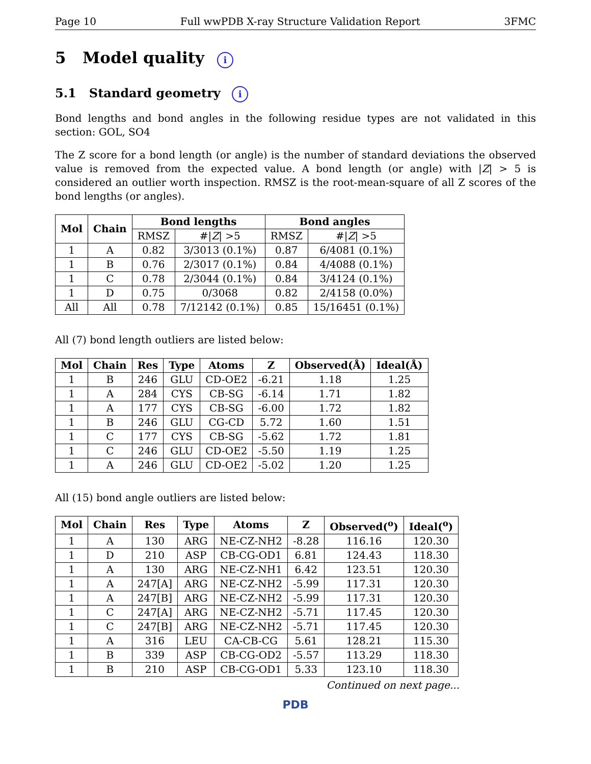Page 10 Full wwPDB X-ray Structure Validation Report 3FMC
5 Model quality i
5.1 Standard geometry i
Bond lengths and bond angles in the following residue types are not validated in this section: GOL, SO4
The Z score for a bond length (or angle) is the number of standard deviations the observed value is removed from the expected value. A bond length (or angle) with |Z| > 5 is considered an outlier worth inspection. RMSZ is the root-mean-square of all Z scores of the bond lengths (or angles).
| Mol | Chain | Bond lengths | | Bond angles | |
| --- | --- | --- | --- | --- | --- |
| | | RMSZ | #/ Z / >5 | RMSZ | #/ Z / >5 |
| 1 | A | 0.82 | 3/3013 (0.1%) | 0.87 | 6/4081 (0.1%) |
| 1 | B | 0.76 | 2/3017 (0.1%) | 0.84 | 4/4088 (0.1%) |
| 1 | C | 0.78 | 2/3044 (0.1%) | 0.84 | 3/4124 (0.1%) |
| 1 | D | 0.75 | 0/3068 | 0.82 | 2/4158 (0.0%) |
| All | All | 0.78 | 7/12142 (0.1%) | 0.85 | 15/16451 (0.1%) |
All (7) bond length outliers are listed below:
| Mol | Chain | Res | Type | Atoms | Z | Observed(Å) | Ideal(Å) |
| --- | --- | --- | --- | --- | --- | --- | --- |
| 1 | B | 246 | GLU | CD-OE2 | -6.21 | 1.18 | 1.25 |
| 1 | A | 284 | CYS | CB-SG | -6.14 | 1.71 | 1.82 |
| 1 | A | 177 | CYS | CB-SG | -6.00 | 1.72 | 1.82 |
| 1 | B | 246 | GLU | CG-CD | 5.72 | 1.60 | 1.51 |
| 1 | C | 177 | CYS | CB-SG | -5.62 | 1.72 | 1.81 |
| 1 | C | 246 | GLU | CD-OE2 | -5.50 | 1.19 | 1.25 |
| 1 | A | 246 | GLU | CD-OE2 | -5.02 | 1.20 | 1.25 |
All (15) bond angle outliers are listed below:
| Mol | Chain | Res | Type | Atoms | Z | Observed(<sup>o</sup>) | Ideal(<sup>o</sup>) |
| --- | --- | --- | --- | --- | --- | --- | --- |
| 1 | A | 130 | ARG | NE-CZ-NH2 | -8.28 | 116.16 | 120.30 |
| 1 | D | 210 | ASP | CB-CG-OD1 | 6.81 | 124.43 | 118.30 |
| 1 | A | 130 | ARG | NE-CZ-NH1 | 6.42 | 123.51 | 120.30 |
| 1 | A | 247[A] | ARG | NE-CZ-NH2 | -5.99 | 117.31 | 120.30 |
| 1 | A | 247[B] | ARG | NE-CZ-NH2 | -5.99 | 117.31 | 120.30 |
| 1 | C | 247[A] | ARG | NE-CZ-NH2 | -5.71 | 117.45 | 120.30 |
| 1 | C | 247[B] | ARG | NE-CZ-NH2 | -5.71 | 117.45 | 120.30 |
| 1 | A | 316 | LEU | CA-CB-CG | 5.61 | 128.21 | 115.30 |
| 1 | B | 339 | ASP | CB-CG-OD2 | -5.57 | 113.29 | 118.30 |
| 1 | B | 210 | ASP | CB-CG-OD1 | 5.33 | 123.10 | 118.30 |
Continued on next page...
PDB